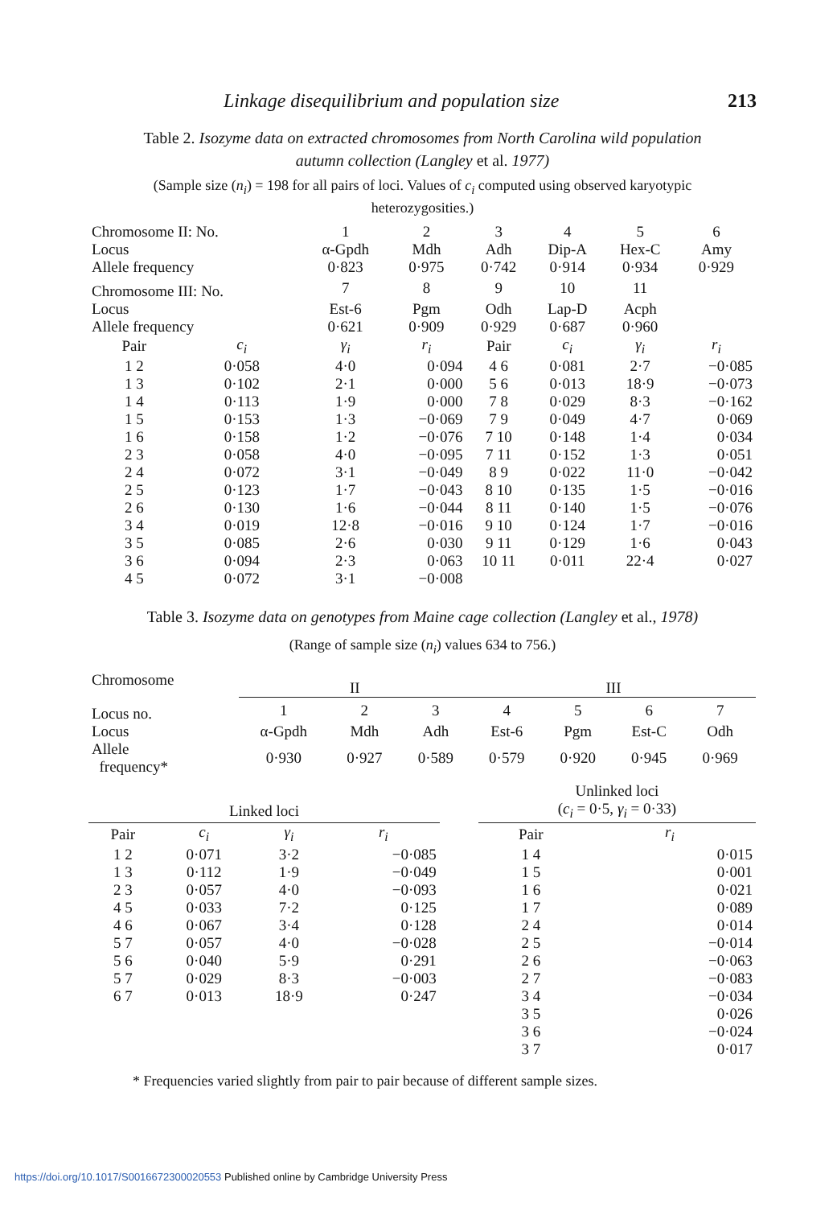Linkage disequilibrium and population size 213
Table 2. Isozyme data on extracted chromosomes from North Carolina wild population autumn collection (Langley et al. 1977)
(Sample size (n<sub>i</sub>) = 198 for all pairs of loci. Values of c<sub>i</sub> computed using observed karyotypic heterozygosities.)
| Chromosome II: No. | | 1 | 2 | 3 | 4 | 5 | 6 |
| Locus | | α-Gpdh | Mdh | Adh | Dip-A | Hex-C | Amy |
| Allele frequency | | 0·823 | 0·975 | 0·742 | 0·914 | 0·934 | 0·929 |
| Chromosome III: No. | | 7 | 8 | 9 | 10 | 11 | |
| Locus | | Est-6 | Pgm | Odh | Lap-D | Acph | |
| Allele frequency | | 0·621 | 0·909 | 0·929 | 0·687 | 0·960 | |
| Pair | c<sub>i</sub> | γ<sub>i</sub> | r<sub>i</sub> | Pair | c<sub>i</sub> | γ<sub>i</sub> | r<sub>i</sub> |
| 1 2 | 0·058 | 4·0 | 0·094 | 4 6 | 0·081 | 2·7 | −0·085 |
| 1 3 | 0·102 | 2·1 | 0·000 | 5 6 | 0·013 | 18·9 | −0·073 |
| 1 4 | 0·113 | 1·9 | 0·000 | 7 8 | 0·029 | 8·3 | −0·162 |
| 1 5 | 0·153 | 1·3 | −0·069 | 7 9 | 0·049 | 4·7 | 0·069 |
| 1 6 | 0·158 | 1·2 | −0·076 | 7 10 | 0·148 | 1·4 | 0·034 |
| 2 3 | 0·058 | 4·0 | −0·095 | 7 11 | 0·152 | 1·3 | 0·051 |
| 2 4 | 0·072 | 3·1 | −0·049 | 8 9 | 0·022 | 11·0 | −0·042 |
| 2 5 | 0·123 | 1·7 | −0·043 | 8 10 | 0·135 | 1·5 | −0·016 |
| 2 6 | 0·130 | 1·6 | −0·044 | 8 11 | 0·140 | 1·5 | −0·076 |
| 3 4 | 0·019 | 12·8 | −0·016 | 9 10 | 0·124 | 1·7 | −0·016 |
| 3 5 | 0·085 | 2·6 | 0·030 | 9 11 | 0·129 | 1·6 | 0·043 |
| 3 6 | 0·094 | 2·3 | 0·063 | 10 11 | 0·011 | 22·4 | 0·027 |
| 4 5 | 0·072 | 3·1 | −0·008 | | | | |
Table 3. Isozyme data on genotypes from Maine cage collection (Langley et al., 1978)
(Range of sample size (n<sub>i</sub>) values 634 to 756.)
| Chromosome | II | | | III | | | |
| Locus no. | 1 | 2 | 3 | 4 | 5 | 6 | 7 |
| Locus | α-Gpdh | Mdh | Adh | Est-6 | Pgm | Est-C | Odh |
| Allele frequency* | 0·930 | 0·927 | 0·589 | 0·579 | 0·920 | 0·945 | 0·969 |
| Linked loci | | | | | Unlinked loci ( c<sub>i</sub> = 0·5, γ<sub>i</sub> = 0·33) | |
| Pair | c<sub>i</sub> | γ<sub>i</sub> | r<sub>i</sub> | | Pair | r<sub>i</sub> |
| 1 2 | 0·071 | 3·2 | −0·085 | | 1 4 | 0·015 |
| 1 3 | 0·112 | 1·9 | −0·049 | | 1 5 | 0·001 |
| 2 3 | 0·057 | 4·0 | −0·093 | | 1 6 | 0·021 |
| 4 5 | 0·033 | 7·2 | 0·125 | | 1 7 | 0·089 |
| 4 6 | 0·067 | 3·4 | 0·128 | | 2 4 | 0·014 |
| 5 7 | 0·057 | 4·0 | −0·028 | | 2 5 | −0·014 |
| 5 6 | 0·040 | 5·9 | 0·291 | | 2 6 | −0·063 |
| 5 7 | 0·029 | 8·3 | −0·003 | | 2 7 | −0·083 |
| 6 7 | 0·013 | 18·9 | 0·247 | | 3 4 | −0·034 |
| | | | | | 3 5 | 0·026 |
| | | | | | 3 6 | −0·024 |
| | | | | | 3 7 | 0·017 |
* Frequencies varied slightly from pair to pair because of different sample sizes.
https://doi.org/10.1017/S0016672300020553 Published online by Cambridge University Press